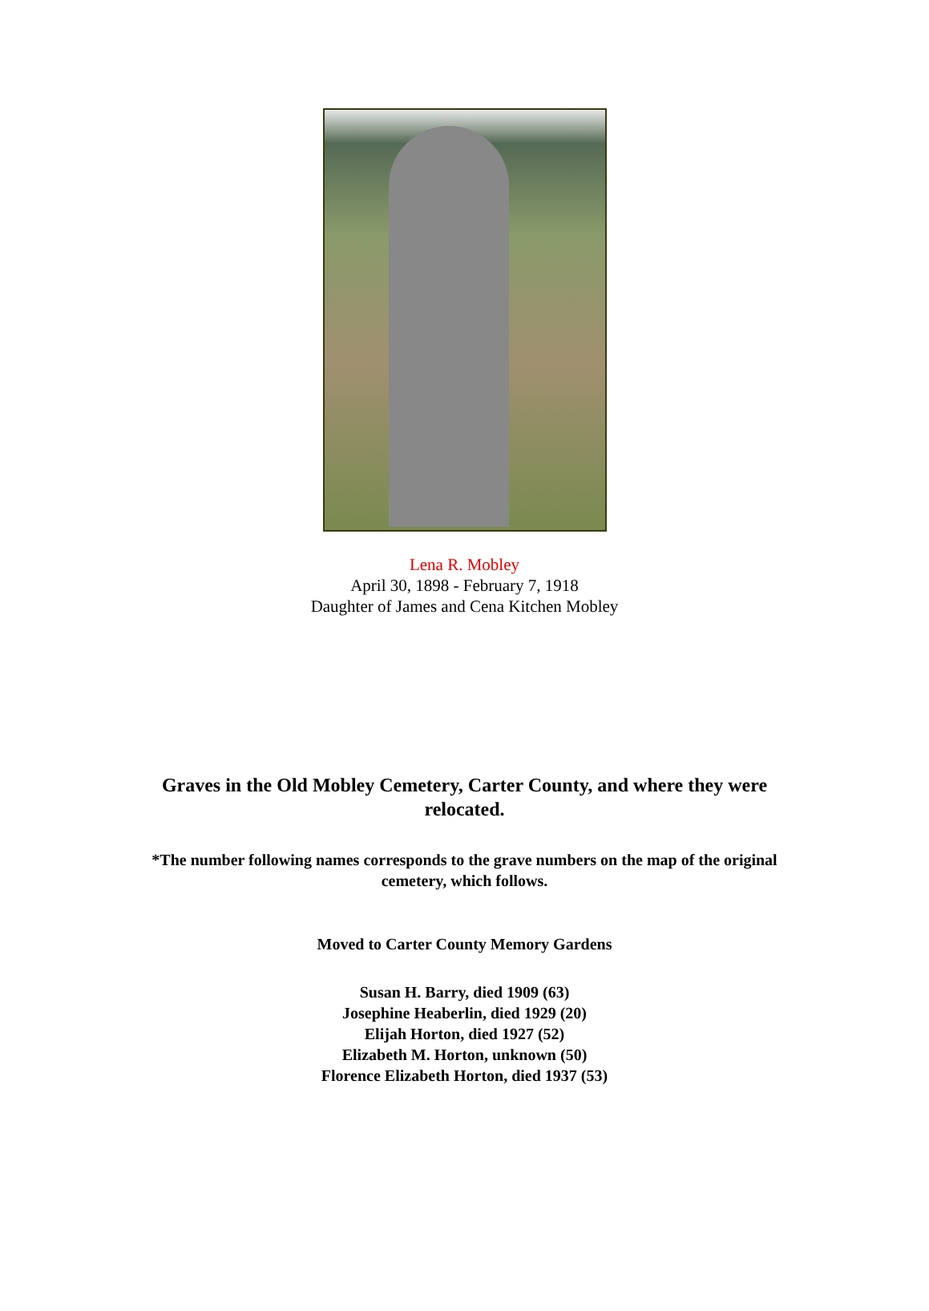Lena R. Mobley
April 30, 1898 - February 7, 1918
Daughter of James and Cena Kitchen Mobley
Graves in the Old Mobley Cemetery, Carter County, and where they were relocated.
*The number following names corresponds to the grave numbers on the map of the original cemetery, which follows.
Moved to Carter County Memory Gardens
Susan H. Barry, died 1909 (63)
Josephine Heaberlin, died 1929 (20)
Elijah Horton, died 1927 (52)
Elizabeth M. Horton, unknown (50)
Florence Elizabeth Horton, died 1937 (53)